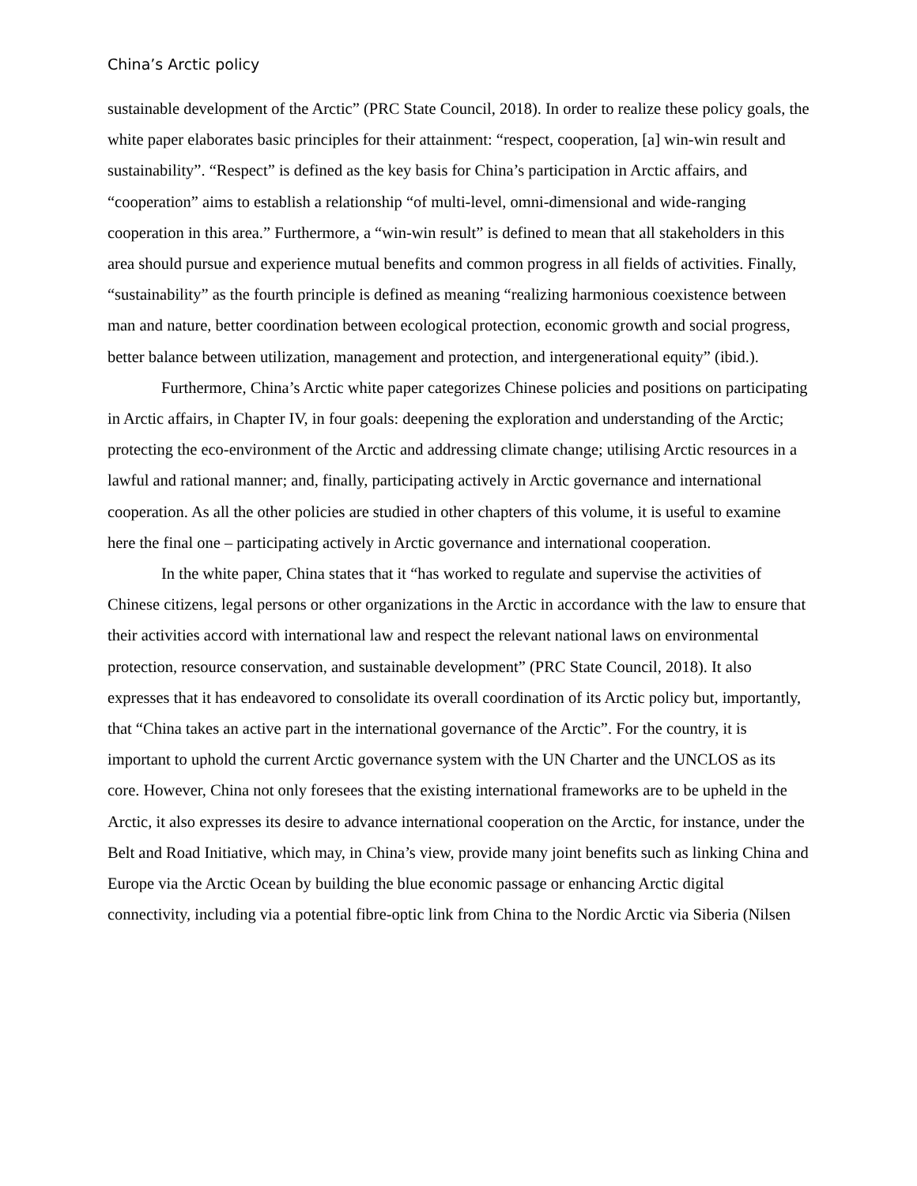China’s Arctic policy
sustainable development of the Arctic” (PRC State Council, 2018). In order to realize these policy goals, the white paper elaborates basic principles for their attainment: “respect, cooperation, [a] win-win result and sustainability”. “Respect” is defined as the key basis for China’s participation in Arctic affairs, and “cooperation” aims to establish a relationship “of multi-level, omni-dimensional and wide-ranging cooperation in this area.” Furthermore, a “win-win result” is defined to mean that all stakeholders in this area should pursue and experience mutual benefits and common progress in all fields of activities. Finally, “sustainability” as the fourth principle is defined as meaning “realizing harmonious coexistence between man and nature, better coordination between ecological protection, economic growth and social progress, better balance between utilization, management and protection, and intergenerational equity” (ibid.).
Furthermore, China’s Arctic white paper categorizes Chinese policies and positions on participating in Arctic affairs, in Chapter IV, in four goals: deepening the exploration and understanding of the Arctic; protecting the eco-environment of the Arctic and addressing climate change; utilising Arctic resources in a lawful and rational manner; and, finally, participating actively in Arctic governance and international cooperation. As all the other policies are studied in other chapters of this volume, it is useful to examine here the final one – participating actively in Arctic governance and international cooperation.
In the white paper, China states that it “has worked to regulate and supervise the activities of Chinese citizens, legal persons or other organizations in the Arctic in accordance with the law to ensure that their activities accord with international law and respect the relevant national laws on environmental protection, resource conservation, and sustainable development” (PRC State Council, 2018). It also expresses that it has endeavored to consolidate its overall coordination of its Arctic policy but, importantly, that “China takes an active part in the international governance of the Arctic”. For the country, it is important to uphold the current Arctic governance system with the UN Charter and the UNCLOS as its core. However, China not only foresees that the existing international frameworks are to be upheld in the Arctic, it also expresses its desire to advance international cooperation on the Arctic, for instance, under the Belt and Road Initiative, which may, in China’s view, provide many joint benefits such as linking China and Europe via the Arctic Ocean by building the blue economic passage or enhancing Arctic digital connectivity, including via a potential fibre-optic link from China to the Nordic Arctic via Siberia (Nilsen